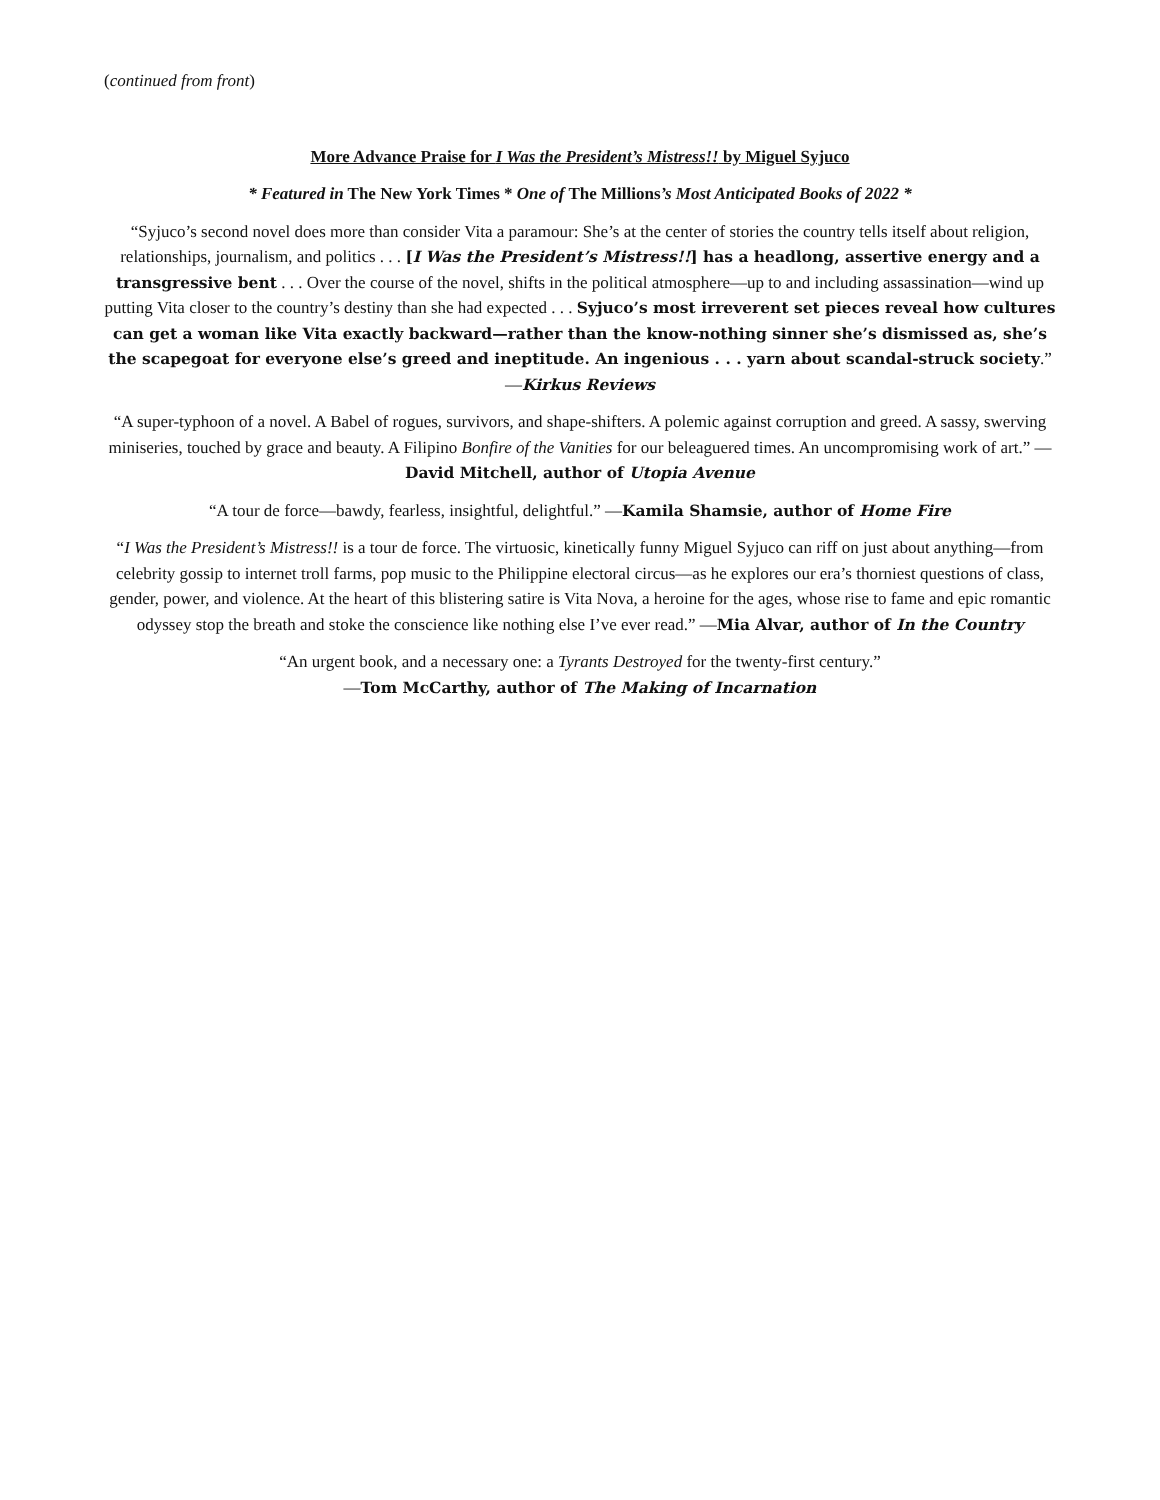(continued from front)
More Advance Praise for I Was the President’s Mistress!! by Miguel Syjuco
* Featured in The New York Times * One of The Millions’s Most Anticipated Books of 2022 *
“Syjuco’s second novel does more than consider Vita a paramour: She’s at the center of stories the country tells itself about religion, relationships, journalism, and politics . . . [I Was the President’s Mistress!!] has a headlong, assertive energy and a transgressive bent . . . Over the course of the novel, shifts in the political atmosphere—up to and including assassination—wind up putting Vita closer to the country’s destiny than she had expected . . . Syjuco’s most irreverent set pieces reveal how cultures can get a woman like Vita exactly backward—rather than the know-nothing sinner she’s dismissed as, she’s the scapegoat for everyone else’s greed and ineptitude. An ingenious . . . yarn about scandal-struck society.” —Kirkus Reviews
“A super-typhoon of a novel. A Babel of rogues, survivors, and shape-shifters. A polemic against corruption and greed. A sassy, swerving miniseries, touched by grace and beauty. A Filipino Bonfire of the Vanities for our beleaguered times. An uncompromising work of art.” —David Mitchell, author of Utopia Avenue
“A tour de force—bawdy, fearless, insightful, delightful.” —Kamila Shamsie, author of Home Fire
“I Was the President’s Mistress!! is a tour de force. The virtuosic, kinetically funny Miguel Syjuco can riff on just about anything—from celebrity gossip to internet troll farms, pop music to the Philippine electoral circus—as he explores our era’s thorniest questions of class, gender, power, and violence. At the heart of this blistering satire is Vita Nova, a heroine for the ages, whose rise to fame and epic romantic odyssey stop the breath and stoke the conscience like nothing else I’ve ever read.” —Mia Alvar, author of In the Country
“An urgent book, and a necessary one: a Tyrants Destroyed for the twenty-first century.”
—Tom McCarthy, author of The Making of Incarnation